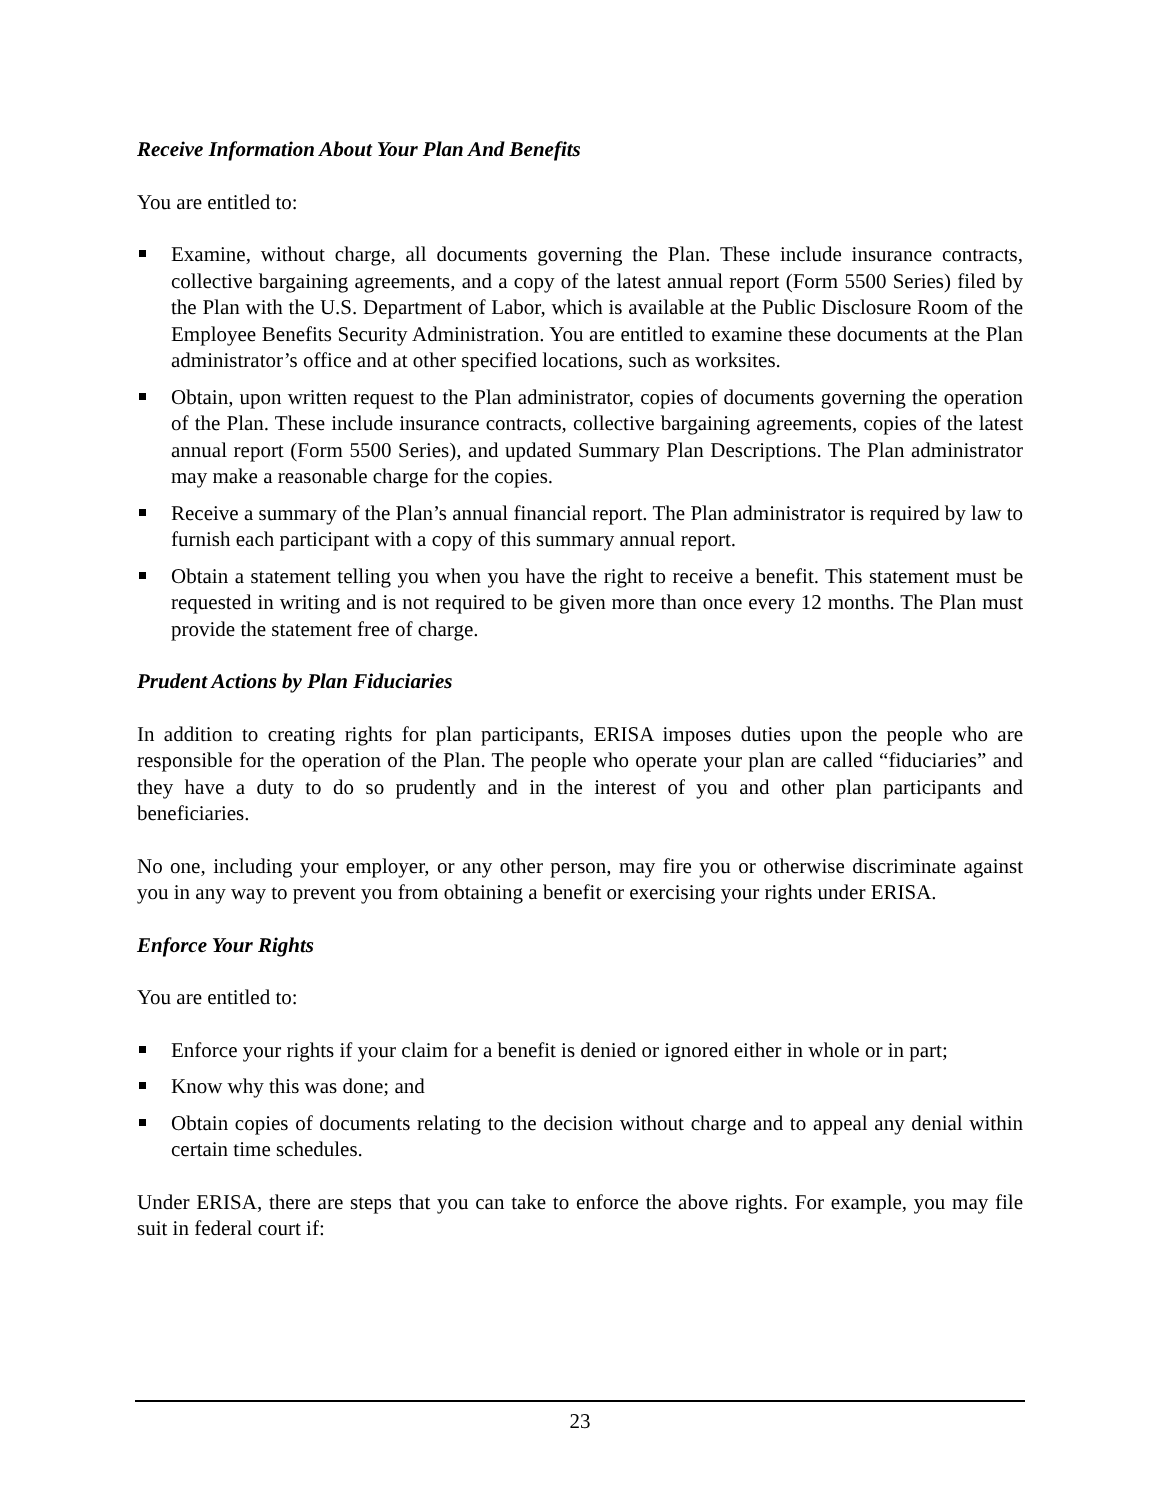Receive Information About Your Plan And Benefits
You are entitled to:
Examine, without charge, all documents governing the Plan. These include insurance contracts, collective bargaining agreements, and a copy of the latest annual report (Form 5500 Series) filed by the Plan with the U.S. Department of Labor, which is available at the Public Disclosure Room of the Employee Benefits Security Administration. You are entitled to examine these documents at the Plan administrator’s office and at other specified locations, such as worksites.
Obtain, upon written request to the Plan administrator, copies of documents governing the operation of the Plan. These include insurance contracts, collective bargaining agreements, copies of the latest annual report (Form 5500 Series), and updated Summary Plan Descriptions. The Plan administrator may make a reasonable charge for the copies.
Receive a summary of the Plan’s annual financial report. The Plan administrator is required by law to furnish each participant with a copy of this summary annual report.
Obtain a statement telling you when you have the right to receive a benefit. This statement must be requested in writing and is not required to be given more than once every 12 months. The Plan must provide the statement free of charge.
Prudent Actions by Plan Fiduciaries
In addition to creating rights for plan participants, ERISA imposes duties upon the people who are responsible for the operation of the Plan. The people who operate your plan are called “fiduciaries” and they have a duty to do so prudently and in the interest of you and other plan participants and beneficiaries.
No one, including your employer, or any other person, may fire you or otherwise discriminate against you in any way to prevent you from obtaining a benefit or exercising your rights under ERISA.
Enforce Your Rights
You are entitled to:
Enforce your rights if your claim for a benefit is denied or ignored either in whole or in part;
Know why this was done; and
Obtain copies of documents relating to the decision without charge and to appeal any denial within certain time schedules.
Under ERISA, there are steps that you can take to enforce the above rights. For example, you may file suit in federal court if:
23